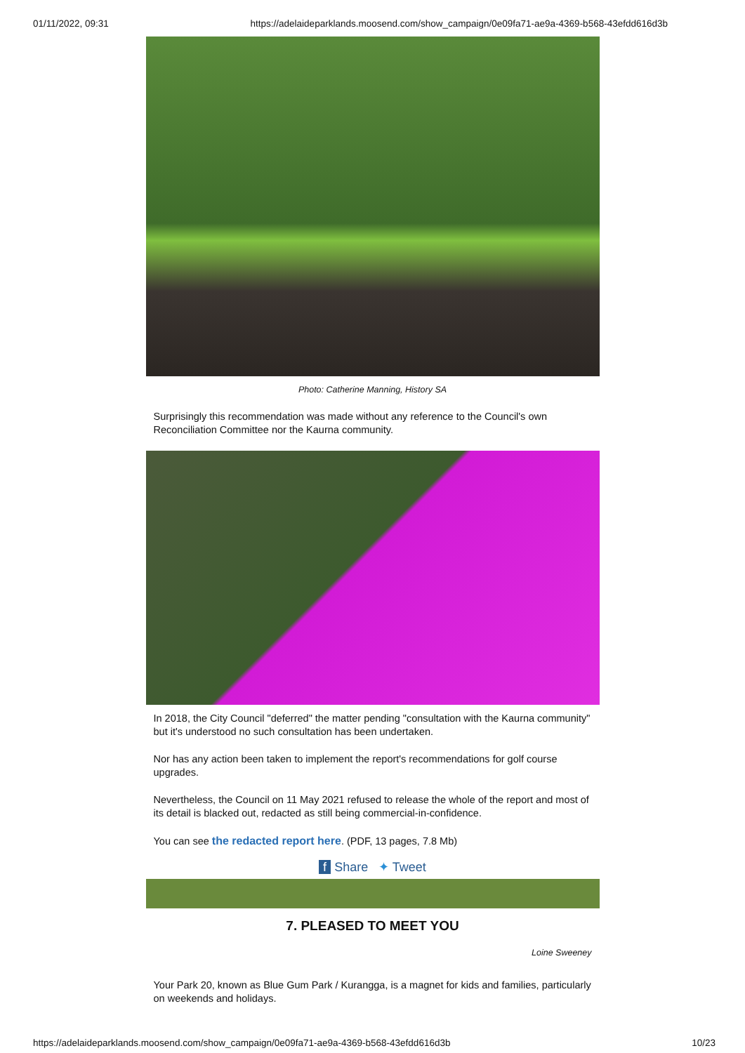01/11/2022, 09:31 https://adelaideparklands.moosend.com/show_campaign/0e09fa71-ae9a-4369-b568-43efdd616d3b
Photo: Catherine Manning, History SA
Surprisingly this recommendation was made without any reference to the Council's own Reconciliation Committee nor the Kaurna community.
In 2018, the City Council "deferred" the matter pending "consultation with the Kaurna community" but it's understood no such consultation has been undertaken.
Nor has any action been taken to implement the report's recommendations for golf course upgrades.
Nevertheless, the Council on 11 May 2021 refused to release the whole of the report and most of its detail is blacked out, redacted as still being commercial-in-confidence.
You can see the redacted report here. (PDF, 13 pages, 7.8 Mb)
f Share ✦ Tweet
7. PLEASED TO MEET YOU
Loine Sweeney
Your Park 20, known as Blue Gum Park / Kurangga, is a magnet for kids and families, particularly on weekends and holidays.
https://adelaideparklands.moosend.com/show_campaign/0e09fa71-ae9a-4369-b568-43efdd616d3b 10/23